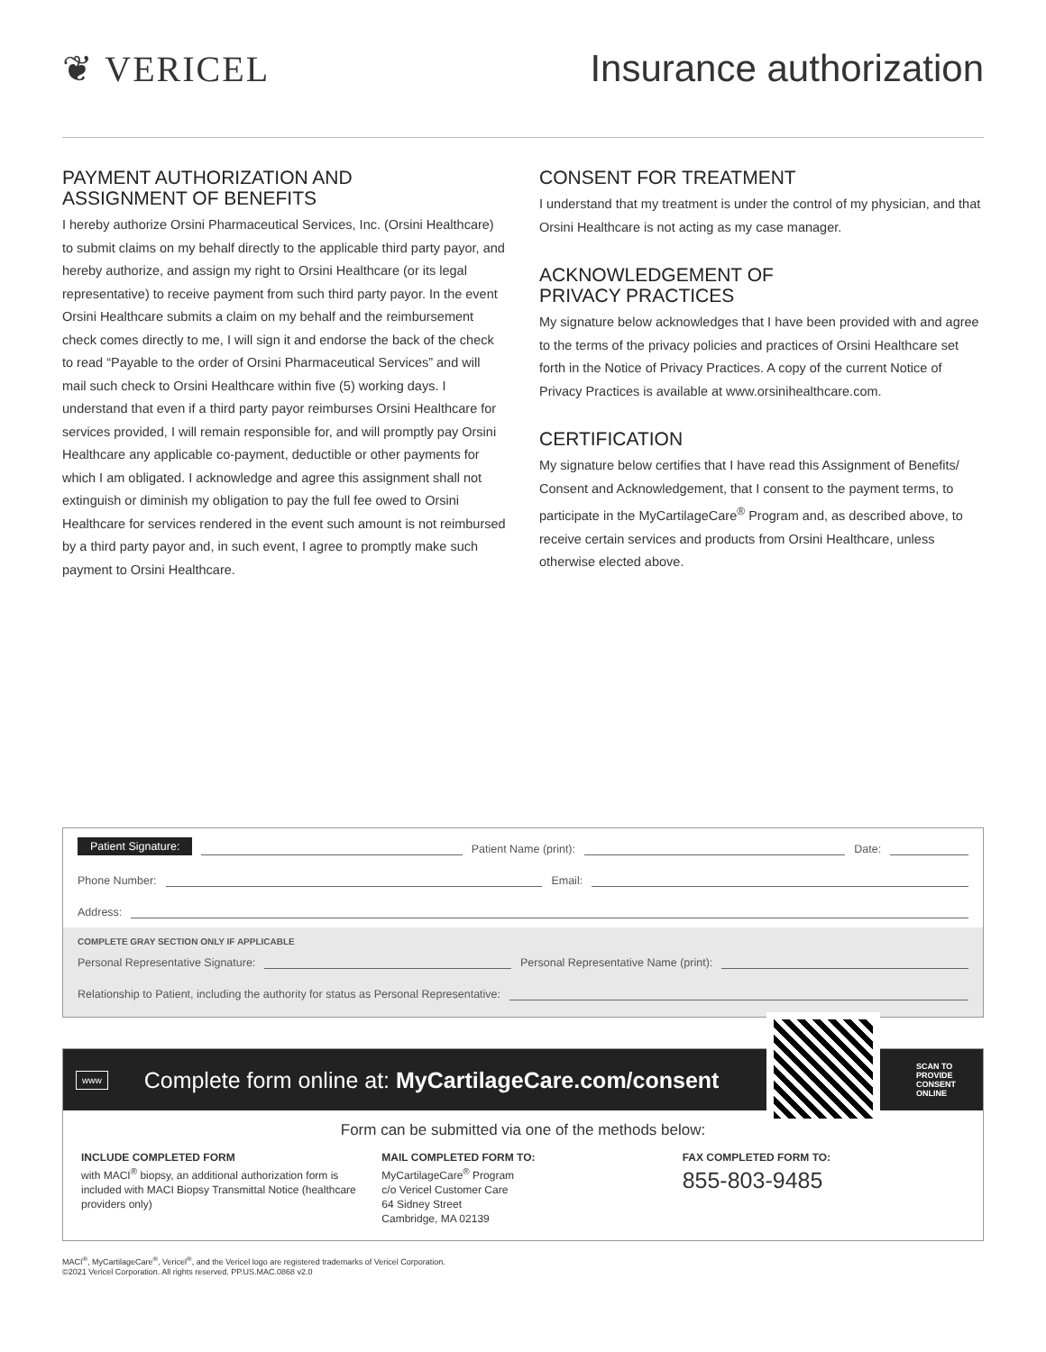❦ VERICEL Insurance authorization
PAYMENT AUTHORIZATION AND
ASSIGNMENT OF BENEFITS
I hereby authorize Orsini Pharmaceutical Services, Inc. (Orsini Healthcare) to submit claims on my behalf directly to the applicable third party payor, and hereby authorize, and assign my right to Orsini Healthcare (or its legal representative) to receive payment from such third party payor. In the event Orsini Healthcare submits a claim on my behalf and the reimbursement check comes directly to me, I will sign it and endorse the back of the check to read “Payable to the order of Orsini Pharmaceutical Services” and will mail such check to Orsini Healthcare within five (5) working days. I understand that even if a third party payor reimburses Orsini Healthcare for services provided, I will remain responsible for, and will promptly pay Orsini Healthcare any applicable co-payment, deductible or other payments for which I am obligated. I acknowledge and agree this assignment shall not extinguish or diminish my obligation to pay the full fee owed to Orsini Healthcare for services rendered in the event such amount is not reimbursed by a third party payor and, in such event, I agree to promptly make such payment to Orsini Healthcare.
CONSENT FOR TREATMENT
I understand that my treatment is under the control of my physician, and that Orsini Healthcare is not acting as my case manager.
ACKNOWLEDGEMENT OF
PRIVACY PRACTICES
My signature below acknowledges that I have been provided with and agree to the terms of the privacy policies and practices of Orsini Healthcare set forth in the Notice of Privacy Practices. A copy of the current Notice of Privacy Practices is available at www.orsinihealthcare.com.
CERTIFICATION
My signature below certifies that I have read this Assignment of Benefits/ Consent and Acknowledgement, that I consent to the payment terms, to participate in the MyCartilageCare<sup>®</sup> Program and, as described above, to receive certain services and products from Orsini Healthcare, unless otherwise elected above.
Patient Signature: Patient Name (print): Date:
Phone Number: Email:
Address:
COMPLETE GRAY SECTION ONLY IF APPLICABLE
Personal Representative Signature: Personal Representative Name (print):
Relationship to Patient, including the authority for status as Personal Representative:
www Complete form online at: MyCartilageCare.com/consent
SCAN TO PROVIDE CONSENT ONLINE
Form can be submitted via one of the methods below:
INCLUDE COMPLETED FORM
with MACI<sup>®</sup> biopsy, an additional authorization form is included with MACI Biopsy Transmittal Notice (healthcare providers only)
MAIL COMPLETED FORM TO:
MyCartilageCare<sup>®</sup> Program
c/o Vericel Customer Care
64 Sidney Street
Cambridge, MA 02139
FAX COMPLETED FORM TO:
855-803-9485
MACI<sup>®</sup>, MyCartilageCare<sup>®</sup>, Vericel<sup>®</sup>, and the Vericel logo are registered trademarks of Vericel Corporation.
©2021 Vericel Corporation. All rights reserved. PP.US.MAC.0868 v2.0